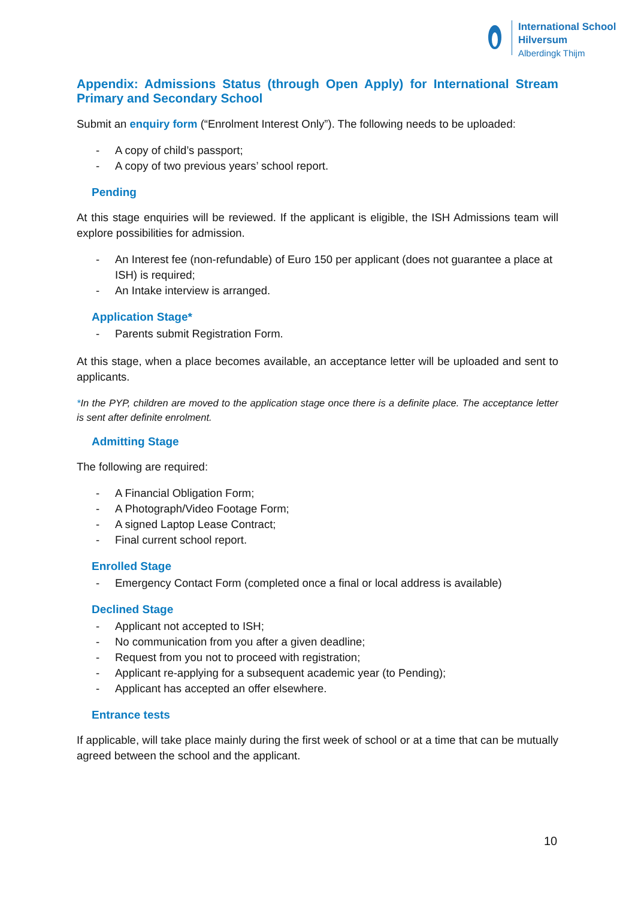International School
Hilversum
Alberdingk Thijm
Appendix: Admissions Status (through Open Apply) for International Stream Primary and Secondary School
Submit an enquiry form (“Enrolment Interest Only”). The following needs to be uploaded:
- A copy of child’s passport;
- A copy of two previous years’ school report.
Pending
At this stage enquiries will be reviewed. If the applicant is eligible, the ISH Admissions team will explore possibilities for admission.
- An Interest fee (non-refundable) of Euro 150 per applicant (does not guarantee a place at ISH) is required;
- An Intake interview is arranged.
Application Stage*
- Parents submit Registration Form.
At this stage, when a place becomes available, an acceptance letter will be uploaded and sent to applicants.
*In the PYP, children are moved to the application stage once there is a definite place. The acceptance letter is sent after definite enrolment.
Admitting Stage
The following are required:
- A Financial Obligation Form;
- A Photograph/Video Footage Form;
- A signed Laptop Lease Contract;
- Final current school report.
Enrolled Stage
- Emergency Contact Form (completed once a final or local address is available)
Declined Stage
- Applicant not accepted to ISH;
- No communication from you after a given deadline;
- Request from you not to proceed with registration;
- Applicant re-applying for a subsequent academic year (to Pending);
- Applicant has accepted an offer elsewhere.
Entrance tests
If applicable, will take place mainly during the first week of school or at a time that can be mutually agreed between the school and the applicant.
10